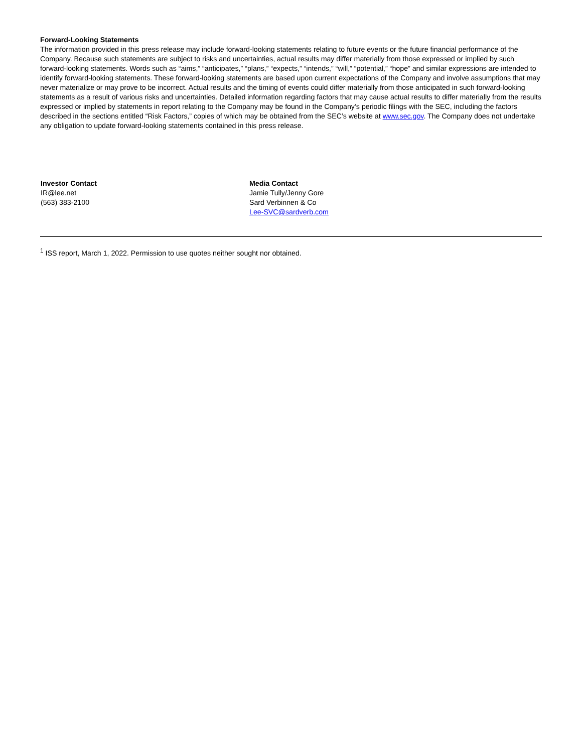Forward-Looking Statements
The information provided in this press release may include forward-looking statements relating to future events or the future financial performance of the Company. Because such statements are subject to risks and uncertainties, actual results may differ materially from those expressed or implied by such forward-looking statements. Words such as “aims,” “anticipates,” “plans,” “expects,” “intends,” “will,” “potential,” “hope” and similar expressions are intended to identify forward-looking statements. These forward-looking statements are based upon current expectations of the Company and involve assumptions that may never materialize or may prove to be incorrect. Actual results and the timing of events could differ materially from those anticipated in such forward-looking statements as a result of various risks and uncertainties. Detailed information regarding factors that may cause actual results to differ materially from the results expressed or implied by statements in report relating to the Company may be found in the Company’s periodic filings with the SEC, including the factors described in the sections entitled “Risk Factors,” copies of which may be obtained from the SEC’s website at www.sec.gov. The Company does not undertake any obligation to update forward-looking statements contained in this press release.
Investor Contact
IR@lee.net
(563) 383-2100
Media Contact
Jamie Tully/Jenny Gore
Sard Verbinnen & Co
Lee-SVC@sardverb.com
<sup>1</sup> ISS report, March 1, 2022. Permission to use quotes neither sought nor obtained.